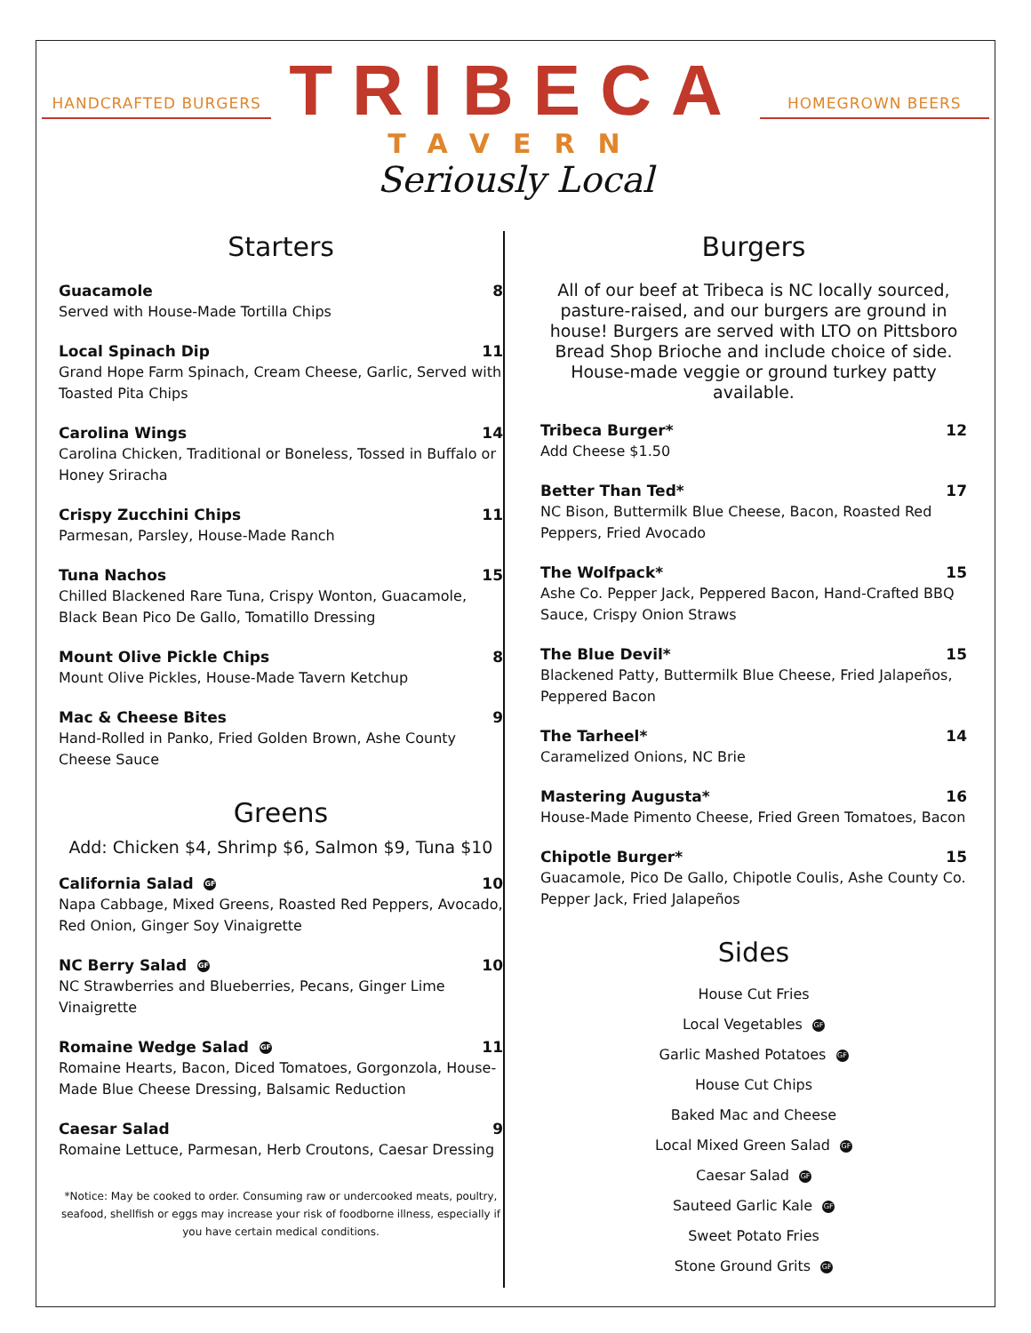HANDCRAFTED BURGERS
TRIBECA
TAVERN
Seriously Local
HOMEGROWN BEERS
Starters
Guacamole 8
Served with House-Made Tortilla Chips
Local Spinach Dip 11
Grand Hope Farm Spinach, Cream Cheese, Garlic, Served with Toasted Pita Chips
Carolina Wings 14
Carolina Chicken, Traditional or Boneless, Tossed in Buffalo or Honey Sriracha
Crispy Zucchini Chips 11
Parmesan, Parsley, House-Made Ranch
Tuna Nachos 15
Chilled Blackened Rare Tuna, Crispy Wonton, Guacamole, Black Bean Pico De Gallo, Tomatillo Dressing
Mount Olive Pickle Chips 8
Mount Olive Pickles, House-Made Tavern Ketchup
Mac & Cheese Bites 9
Hand-Rolled in Panko, Fried Golden Brown, Ashe County Cheese Sauce
Greens
Add: Chicken $4, Shrimp $6, Salmon $9, Tuna $10
California Salad GF 10
Napa Cabbage, Mixed Greens, Roasted Red Peppers, Avocado, Red Onion, Ginger Soy Vinaigrette
NC Berry Salad GF 10
NC Strawberries and Blueberries, Pecans, Ginger Lime Vinaigrette
Romaine Wedge Salad GF 11
Romaine Hearts, Bacon, Diced Tomatoes, Gorgonzola, House-Made Blue Cheese Dressing, Balsamic Reduction
Caesar Salad 9
Romaine Lettuce, Parmesan, Herb Croutons, Caesar Dressing
*Notice: May be cooked to order. Consuming raw or undercooked meats, poultry, seafood, shellfish or eggs may increase your risk of foodborne illness, especially if you have certain medical conditions.
Burgers
All of our beef at Tribeca is NC locally sourced, pasture-raised, and our burgers are ground in house! Burgers are served with LTO on Pittsboro Bread Shop Brioche and include choice of side. House-made veggie or ground turkey patty available.
Tribeca Burger* 12
Add Cheese $1.50
Better Than Ted* 17
NC Bison, Buttermilk Blue Cheese, Bacon, Roasted Red Peppers, Fried Avocado
The Wolfpack* 15
Ashe Co. Pepper Jack, Peppered Bacon, Hand-Crafted BBQ Sauce, Crispy Onion Straws
The Blue Devil* 15
Blackened Patty, Buttermilk Blue Cheese, Fried Jalapeños, Peppered Bacon
The Tarheel* 14
Caramelized Onions, NC Brie
Mastering Augusta* 16
House-Made Pimento Cheese, Fried Green Tomatoes, Bacon
Chipotle Burger* 15
Guacamole, Pico De Gallo, Chipotle Coulis, Ashe County Co. Pepper Jack, Fried Jalapeños
Sides
House Cut Fries
Local Vegetables GF
Garlic Mashed Potatoes GF
House Cut Chips
Baked Mac and Cheese
Local Mixed Green Salad GF
Caesar Salad GF
Sauteed Garlic Kale GF
Sweet Potato Fries
Stone Ground Grits GF